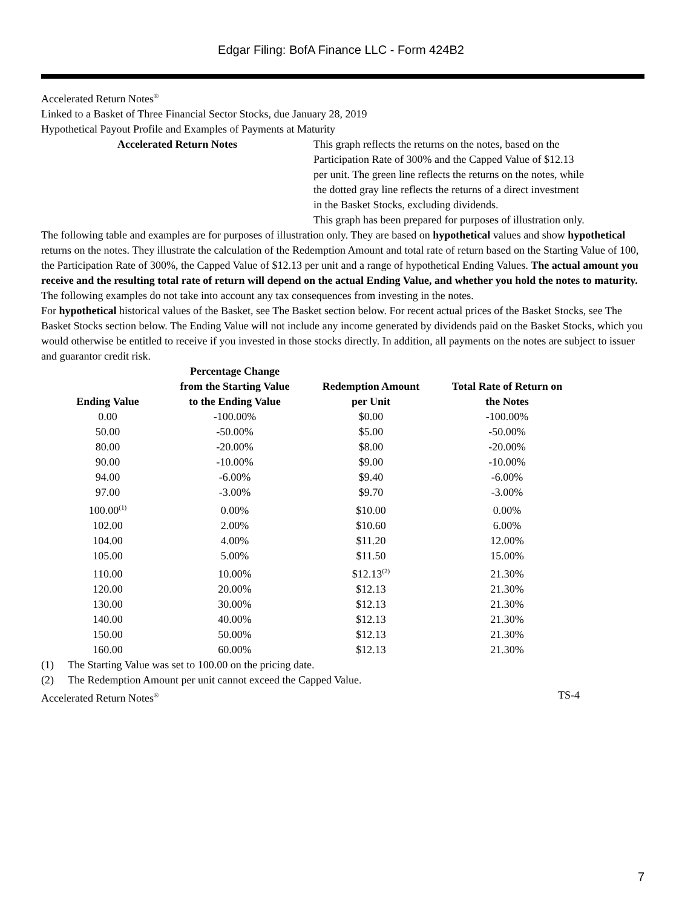Edgar Filing: BofA Finance LLC - Form 424B2
Accelerated Return Notes<sup>®</sup>
Linked to a Basket of Three Financial Sector Stocks, due January 28, 2019
Hypothetical Payout Profile and Examples of Payments at Maturity
Accelerated Return Notes This graph reflects the returns on the notes, based on the Participation Rate of 300% and the Capped Value of $12.13 per unit. The green line reflects the returns on the notes, while the dotted gray line reflects the returns of a direct investment in the Basket Stocks, excluding dividends.
This graph has been prepared for purposes of illustration only.
The following table and examples are for purposes of illustration only. They are based on hypothetical values and show hypothetical returns on the notes. They illustrate the calculation of the Redemption Amount and total rate of return based on the Starting Value of 100, the Participation Rate of 300%, the Capped Value of $12.13 per unit and a range of hypothetical Ending Values. The actual amount you receive and the resulting total rate of return will depend on the actual Ending Value, and whether you hold the notes to maturity. The following examples do not take into account any tax consequences from investing in the notes.
For hypothetical historical values of the Basket, see The Basket section below. For recent actual prices of the Basket Stocks, see The Basket Stocks section below. The Ending Value will not include any income generated by dividends paid on the Basket Stocks, which you would otherwise be entitled to receive if you invested in those stocks directly. In addition, all payments on the notes are subject to issuer and guarantor credit risk.
| Ending Value | Percentage Change from the Starting Value to the Ending Value | Redemption Amount per Unit | Total Rate of Return on the Notes |
| --- | --- | --- | --- |
| 0.00 | -100.00% | $0.00 | -100.00% |
| 50.00 | -50.00% | $5.00 | -50.00% |
| 80.00 | -20.00% | $8.00 | -20.00% |
| 90.00 | -10.00% | $9.00 | -10.00% |
| 94.00 | -6.00% | $9.40 | -6.00% |
| 97.00 | -3.00% | $9.70 | -3.00% |
| 100.00<sup>(1)</sup> | 0.00% | $10.00 | 0.00% |
| 102.00 | 2.00% | $10.60 | 6.00% |
| 104.00 | 4.00% | $11.20 | 12.00% |
| 105.00 | 5.00% | $11.50 | 15.00% |
| 110.00 | 10.00% | $12.13<sup>(2)</sup> | 21.30% |
| 120.00 | 20.00% | $12.13 | 21.30% |
| 130.00 | 30.00% | $12.13 | 21.30% |
| 140.00 | 40.00% | $12.13 | 21.30% |
| 150.00 | 50.00% | $12.13 | 21.30% |
| 160.00 | 60.00% | $12.13 | 21.30% |
(1) The Starting Value was set to 100.00 on the pricing date.
(2) The Redemption Amount per unit cannot exceed the Capped Value.
Accelerated Return Notes<sup>®</sup> TS-4
7